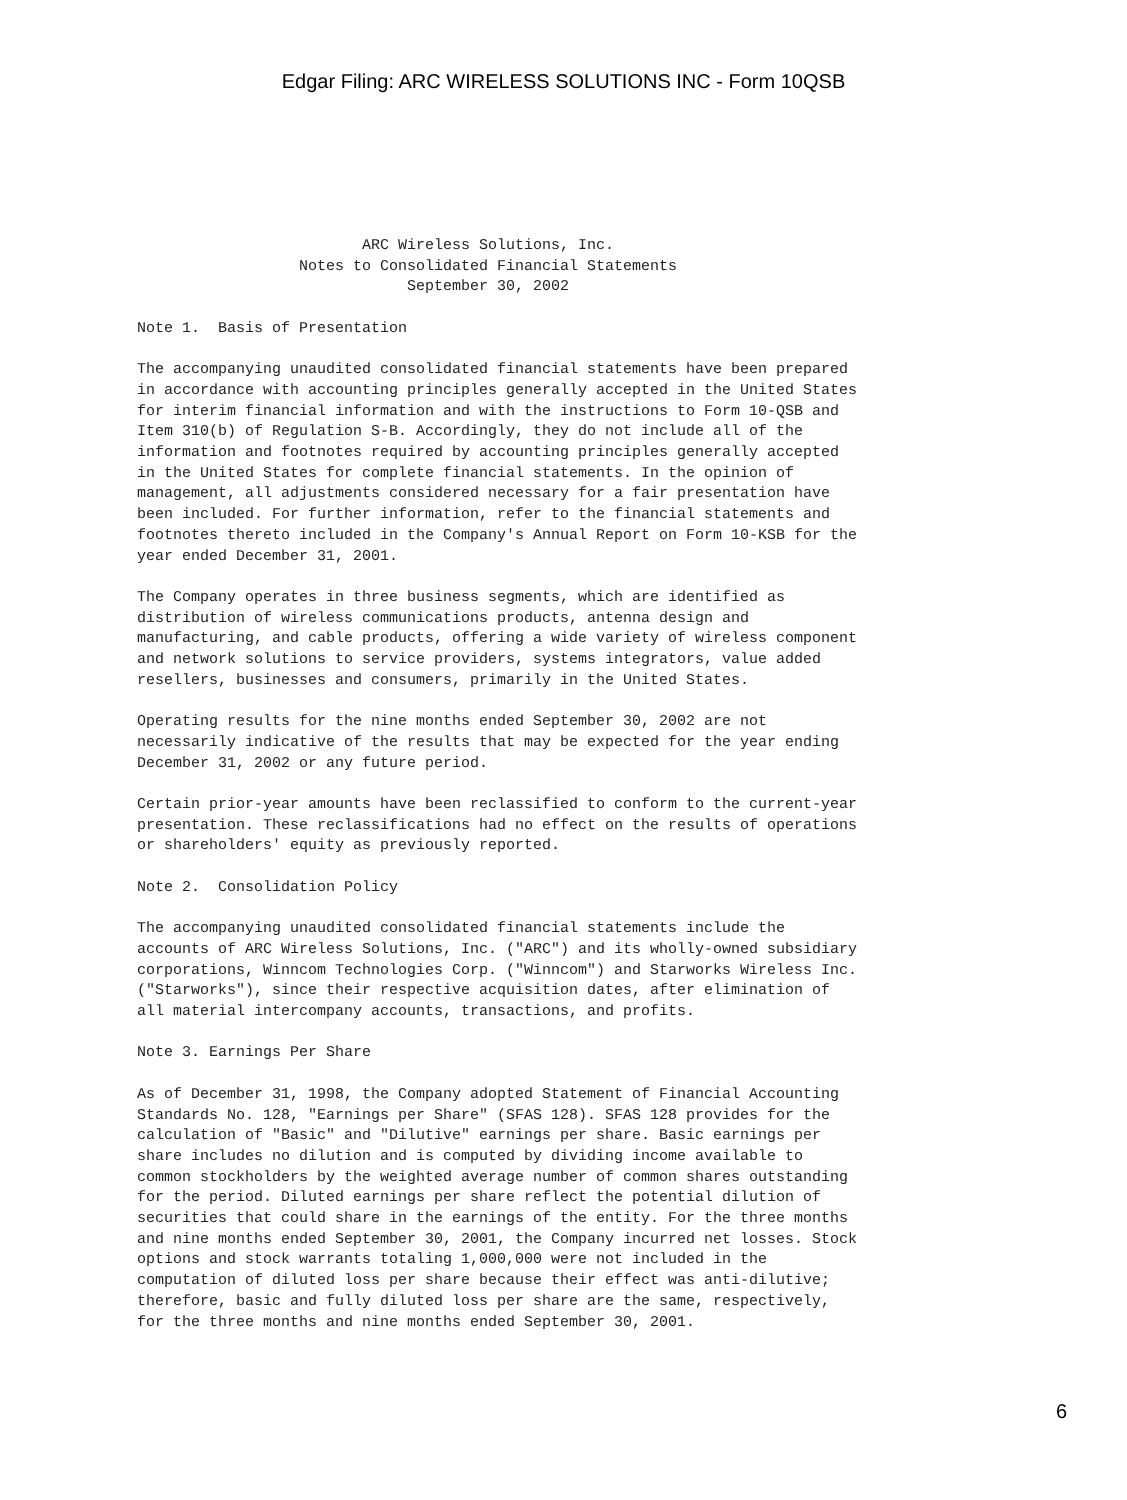Edgar Filing: ARC WIRELESS SOLUTIONS INC - Form 10QSB
                         ARC Wireless Solutions, Inc.
                  Notes to Consolidated Financial Statements
                              September 30, 2002

Note 1.  Basis of Presentation

The accompanying unaudited consolidated financial statements have been prepared
in accordance with accounting principles generally accepted in the United States
for interim financial information and with the instructions to Form 10-QSB and
Item 310(b) of Regulation S-B. Accordingly, they do not include all of the
information and footnotes required by accounting principles generally accepted
in the United States for complete financial statements. In the opinion of
management, all adjustments considered necessary for a fair presentation have
been included. For further information, refer to the financial statements and
footnotes thereto included in the Company's Annual Report on Form 10-KSB for the
year ended December 31, 2001.

The Company operates in three business segments, which are identified as
distribution of wireless communications products, antenna design and
manufacturing, and cable products, offering a wide variety of wireless component
and network solutions to service providers, systems integrators, value added
resellers, businesses and consumers, primarily in the United States.

Operating results for the nine months ended September 30, 2002 are not
necessarily indicative of the results that may be expected for the year ending
December 31, 2002 or any future period.

Certain prior-year amounts have been reclassified to conform to the current-year
presentation. These reclassifications had no effect on the results of operations
or shareholders' equity as previously reported.

Note 2.  Consolidation Policy

The accompanying unaudited consolidated financial statements include the
accounts of ARC Wireless Solutions, Inc. ("ARC") and its wholly-owned subsidiary
corporations, Winncom Technologies Corp. ("Winncom") and Starworks Wireless Inc.
("Starworks"), since their respective acquisition dates, after elimination of
all material intercompany accounts, transactions, and profits.

Note 3. Earnings Per Share

As of December 31, 1998, the Company adopted Statement of Financial Accounting
Standards No. 128, "Earnings per Share" (SFAS 128). SFAS 128 provides for the
calculation of "Basic" and "Dilutive" earnings per share. Basic earnings per
share includes no dilution and is computed by dividing income available to
common stockholders by the weighted average number of common shares outstanding
for the period. Diluted earnings per share reflect the potential dilution of
securities that could share in the earnings of the entity. For the three months
and nine months ended September 30, 2001, the Company incurred net losses. Stock
options and stock warrants totaling 1,000,000 were not included in the
computation of diluted loss per share because their effect was anti-dilutive;
therefore, basic and fully diluted loss per share are the same, respectively,
for the three months and nine months ended September 30, 2001.
6